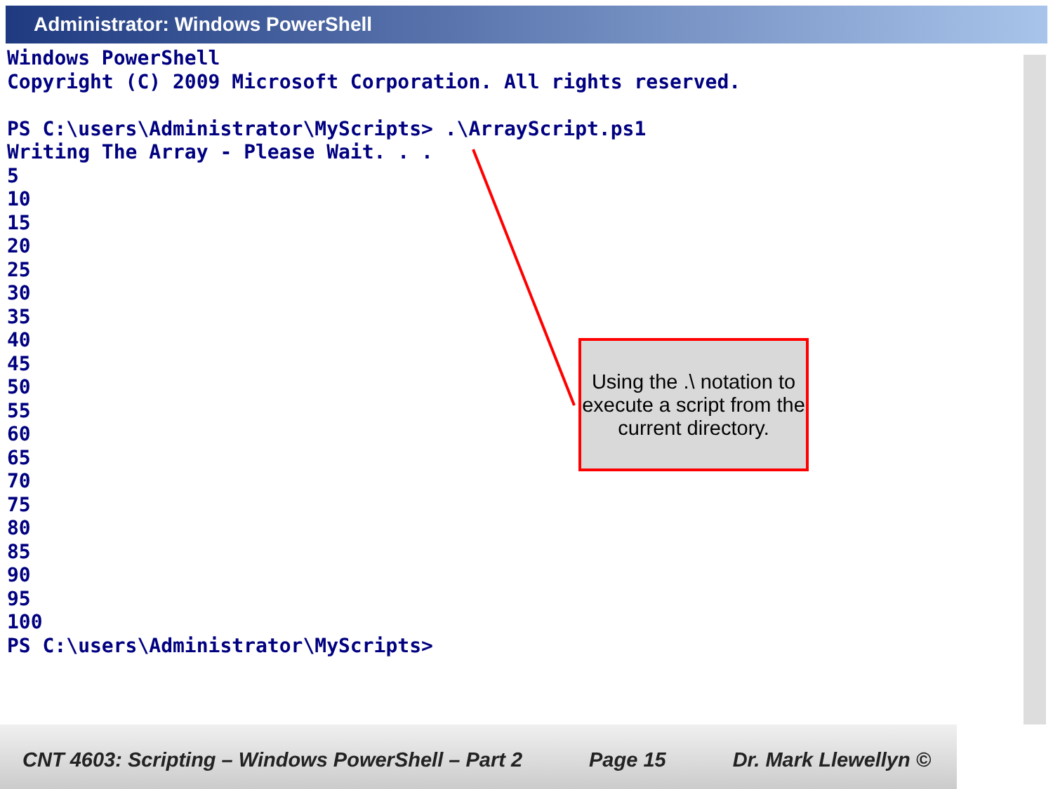Administrator: Windows PowerShell
Windows PowerShell Copyright (C) 2009 Microsoft Corporation. All rights reserved. PS C:\users\Administrator\MyScripts> .\ArrayScript.ps1 Writing The Array - Please Wait. . . 5 10 15 20 25 30 35 40 45 50 55 60 65 70 75 80 85 90 95 100 PS C:\users\Administrator\MyScripts>
Using the .\ notation to execute a script from the current directory.
CNT 4603: Scripting – Windows PowerShell – Part 2 Page 15 Dr. Mark Llewellyn ©